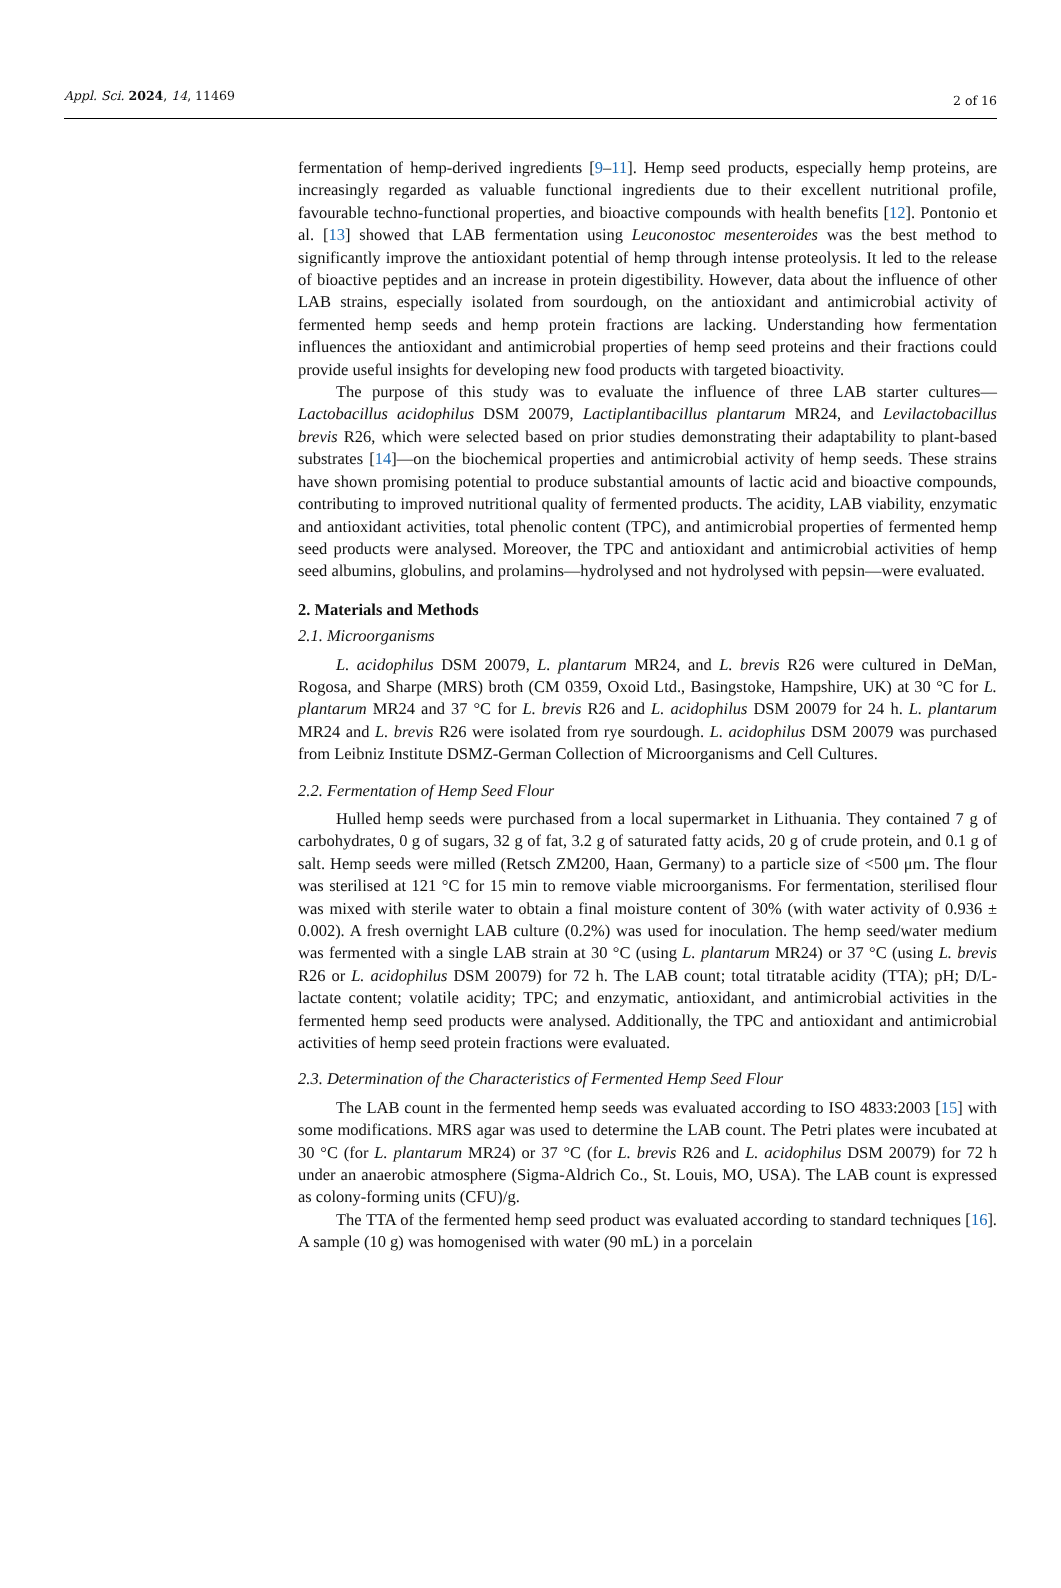Appl. Sci. 2024, 14, 11469
2 of 16
fermentation of hemp-derived ingredients [9–11]. Hemp seed products, especially hemp proteins, are increasingly regarded as valuable functional ingredients due to their excellent nutritional profile, favourable techno-functional properties, and bioactive compounds with health benefits [12]. Pontonio et al. [13] showed that LAB fermentation using Leuconostoc mesenteroides was the best method to significantly improve the antioxidant potential of hemp through intense proteolysis. It led to the release of bioactive peptides and an increase in protein digestibility. However, data about the influence of other LAB strains, especially isolated from sourdough, on the antioxidant and antimicrobial activity of fermented hemp seeds and hemp protein fractions are lacking. Understanding how fermentation influences the antioxidant and antimicrobial properties of hemp seed proteins and their fractions could provide useful insights for developing new food products with targeted bioactivity.
The purpose of this study was to evaluate the influence of three LAB starter cultures—Lactobacillus acidophilus DSM 20079, Lactiplantibacillus plantarum MR24, and Levilactobacillus brevis R26, which were selected based on prior studies demonstrating their adaptability to plant-based substrates [14]—on the biochemical properties and antimicrobial activity of hemp seeds. These strains have shown promising potential to produce substantial amounts of lactic acid and bioactive compounds, contributing to improved nutritional quality of fermented products. The acidity, LAB viability, enzymatic and antioxidant activities, total phenolic content (TPC), and antimicrobial properties of fermented hemp seed products were analysed. Moreover, the TPC and antioxidant and antimicrobial activities of hemp seed albumins, globulins, and prolamins—hydrolysed and not hydrolysed with pepsin—were evaluated.
2. Materials and Methods
2.1. Microorganisms
L. acidophilus DSM 20079, L. plantarum MR24, and L. brevis R26 were cultured in DeMan, Rogosa, and Sharpe (MRS) broth (CM 0359, Oxoid Ltd., Basingstoke, Hampshire, UK) at 30 °C for L. plantarum MR24 and 37 °C for L. brevis R26 and L. acidophilus DSM 20079 for 24 h. L. plantarum MR24 and L. brevis R26 were isolated from rye sourdough. L. acidophilus DSM 20079 was purchased from Leibniz Institute DSMZ-German Collection of Microorganisms and Cell Cultures.
2.2. Fermentation of Hemp Seed Flour
Hulled hemp seeds were purchased from a local supermarket in Lithuania. They contained 7 g of carbohydrates, 0 g of sugars, 32 g of fat, 3.2 g of saturated fatty acids, 20 g of crude protein, and 0.1 g of salt. Hemp seeds were milled (Retsch ZM200, Haan, Germany) to a particle size of <500 μm. The flour was sterilised at 121 °C for 15 min to remove viable microorganisms. For fermentation, sterilised flour was mixed with sterile water to obtain a final moisture content of 30% (with water activity of 0.936 ± 0.002). A fresh overnight LAB culture (0.2%) was used for inoculation. The hemp seed/water medium was fermented with a single LAB strain at 30 °C (using L. plantarum MR24) or 37 °C (using L. brevis R26 or L. acidophilus DSM 20079) for 72 h. The LAB count; total titratable acidity (TTA); pH; D/L-lactate content; volatile acidity; TPC; and enzymatic, antioxidant, and antimicrobial activities in the fermented hemp seed products were analysed. Additionally, the TPC and antioxidant and antimicrobial activities of hemp seed protein fractions were evaluated.
2.3. Determination of the Characteristics of Fermented Hemp Seed Flour
The LAB count in the fermented hemp seeds was evaluated according to ISO 4833:2003 [15] with some modifications. MRS agar was used to determine the LAB count. The Petri plates were incubated at 30 °C (for L. plantarum MR24) or 37 °C (for L. brevis R26 and L. acidophilus DSM 20079) for 72 h under an anaerobic atmosphere (Sigma-Aldrich Co., St. Louis, MO, USA). The LAB count is expressed as colony-forming units (CFU)/g.
The TTA of the fermented hemp seed product was evaluated according to standard techniques [16]. A sample (10 g) was homogenised with water (90 mL) in a porcelain